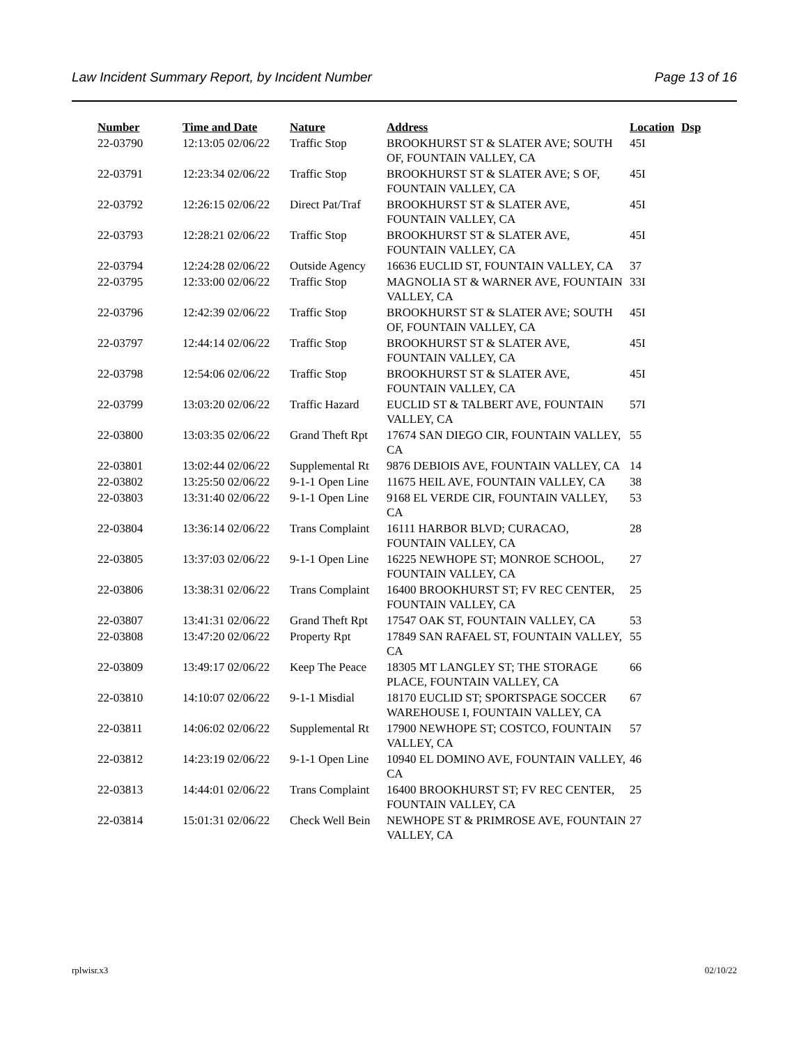Law Incident Summary Report, by Incident Number Page 13 of 16
| Number | Time and Date | Nature | Address | Location | Dsp |
| --- | --- | --- | --- | --- | --- |
| 22-03790 | 12:13:05 02/06/22 | Traffic Stop | BROOKHURST ST & SLATER AVE; SOUTH OF, FOUNTAIN VALLEY, CA | 45I | |
| 22-03791 | 12:23:34 02/06/22 | Traffic Stop | BROOKHURST ST & SLATER AVE; S OF, FOUNTAIN VALLEY, CA | 45I | |
| 22-03792 | 12:26:15 02/06/22 | Direct Pat/Traf | BROOKHURST ST & SLATER AVE, FOUNTAIN VALLEY, CA | 45I | |
| 22-03793 | 12:28:21 02/06/22 | Traffic Stop | BROOKHURST ST & SLATER AVE, FOUNTAIN VALLEY, CA | 45I | |
| 22-03794 | 12:24:28 02/06/22 | Outside Agency | 16636 EUCLID ST, FOUNTAIN VALLEY, CA | 37 | |
| 22-03795 | 12:33:00 02/06/22 | Traffic Stop | MAGNOLIA ST & WARNER AVE, FOUNTAIN VALLEY, CA | 33I | |
| 22-03796 | 12:42:39 02/06/22 | Traffic Stop | BROOKHURST ST & SLATER AVE; SOUTH OF, FOUNTAIN VALLEY, CA | 45I | |
| 22-03797 | 12:44:14 02/06/22 | Traffic Stop | BROOKHURST ST & SLATER AVE, FOUNTAIN VALLEY, CA | 45I | |
| 22-03798 | 12:54:06 02/06/22 | Traffic Stop | BROOKHURST ST & SLATER AVE, FOUNTAIN VALLEY, CA | 45I | |
| 22-03799 | 13:03:20 02/06/22 | Traffic Hazard | EUCLID ST & TALBERT AVE, FOUNTAIN VALLEY, CA | 57I | |
| 22-03800 | 13:03:35 02/06/22 | Grand Theft Rpt | 17674 SAN DIEGO CIR, FOUNTAIN VALLEY, CA | 55 | |
| 22-03801 | 13:02:44 02/06/22 | Supplemental Rt | 9876 DEBIOIS AVE, FOUNTAIN VALLEY, CA | 14 | |
| 22-03802 | 13:25:50 02/06/22 | 9-1-1 Open Line | 11675 HEIL AVE, FOUNTAIN VALLEY, CA | 38 | |
| 22-03803 | 13:31:40 02/06/22 | 9-1-1 Open Line | 9168 EL VERDE CIR, FOUNTAIN VALLEY, CA | 53 | |
| 22-03804 | 13:36:14 02/06/22 | Trans Complaint | 16111 HARBOR BLVD; CURACAO, FOUNTAIN VALLEY, CA | 28 | |
| 22-03805 | 13:37:03 02/06/22 | 9-1-1 Open Line | 16225 NEWHOPE ST; MONROE SCHOOL, FOUNTAIN VALLEY, CA | 27 | |
| 22-03806 | 13:38:31 02/06/22 | Trans Complaint | 16400 BROOKHURST ST; FV REC CENTER, FOUNTAIN VALLEY, CA | 25 | |
| 22-03807 | 13:41:31 02/06/22 | Grand Theft Rpt | 17547 OAK ST, FOUNTAIN VALLEY, CA | 53 | |
| 22-03808 | 13:47:20 02/06/22 | Property Rpt | 17849 SAN RAFAEL ST, FOUNTAIN VALLEY, CA | 55 | |
| 22-03809 | 13:49:17 02/06/22 | Keep The Peace | 18305 MT LANGLEY ST; THE STORAGE PLACE, FOUNTAIN VALLEY, CA | 66 | |
| 22-03810 | 14:10:07 02/06/22 | 9-1-1 Misdial | 18170 EUCLID ST; SPORTSPAGE SOCCER WAREHOUSE I, FOUNTAIN VALLEY, CA | 67 | |
| 22-03811 | 14:06:02 02/06/22 | Supplemental Rt | 17900 NEWHOPE ST; COSTCO, FOUNTAIN VALLEY, CA | 57 | |
| 22-03812 | 14:23:19 02/06/22 | 9-1-1 Open Line | 10940 EL DOMINO AVE, FOUNTAIN VALLEY, CA | 46 | |
| 22-03813 | 14:44:01 02/06/22 | Trans Complaint | 16400 BROOKHURST ST; FV REC CENTER, FOUNTAIN VALLEY, CA | 25 | |
| 22-03814 | 15:01:31 02/06/22 | Check Well Bein | NEWHOPE ST & PRIMROSE AVE, FOUNTAIN VALLEY, CA | 27 | |
rplwisr.x3 02/10/22